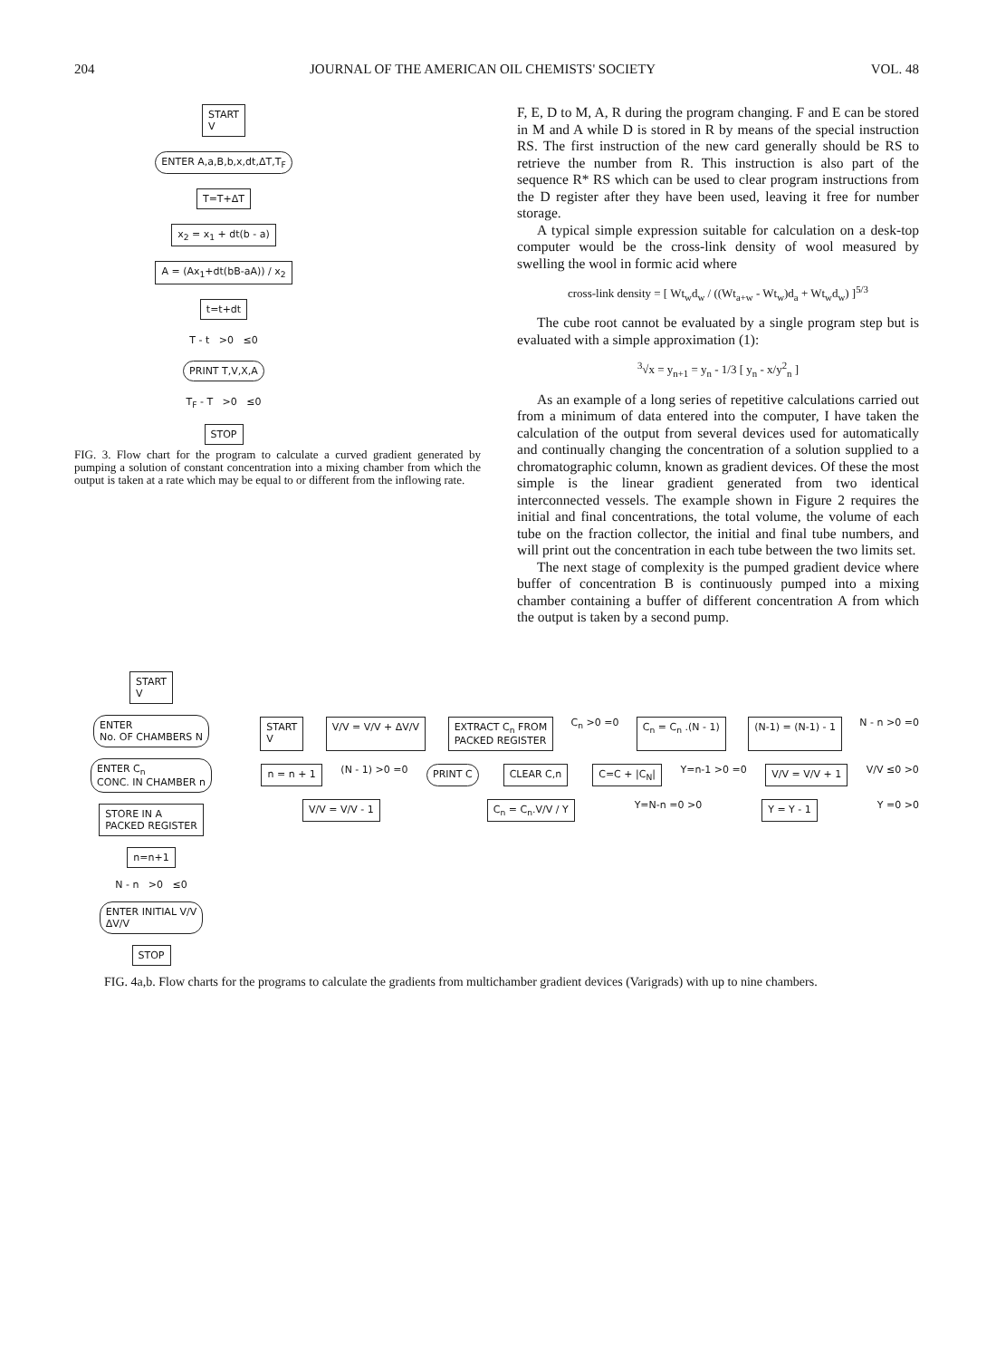204 JOURNAL OF THE AMERICAN OIL CHEMISTS' SOCIETY VOL. 48
START
V
ENTER A,a,B,b,x,dt,ΔT,T<sub>F</sub>
T=T+ΔT
x<sub>2</sub> = x<sub>1</sub> + dt(b - a)
A = (Ax<sub>1</sub>+dt(bB-aA)) / x<sub>2</sub>
t=t+dt
T - t >0 ≤0
PRINT T,V,X,A
T<sub>F</sub> - T >0 ≤0
STOP
FIG. 3. Flow chart for the program to calculate a curved gradient generated by pumping a solution of constant concentration into a mixing chamber from which the output is taken at a rate which may be equal to or different from the inflowing rate.
F, E, D to M, A, R during the program changing. F and E can be stored in M and A while D is stored in R by means of the special instruction RS. The first instruction of the new card generally should be RS to retrieve the number from R. This instruction is also part of the sequence R* RS which can be used to clear program instructions from the D register after they have been used, leaving it free for number storage.
A typical simple expression suitable for calculation on a desk-top computer would be the cross-link density of wool measured by swelling the wool in formic acid where
cross-link density = [ Wt<sub>w</sub>d<sub>w</sub> / ((Wt<sub>a+w</sub> - Wt<sub>w</sub>)d<sub>a</sub> + Wt<sub>w</sub>d<sub>w</sub>) ]<sup>5/3</sup>
The cube root cannot be evaluated by a single program step but is evaluated with a simple approximation (1):
<sup>3</sup>√x = y<sub>n+1</sub> = y<sub>n</sub> - 1/3 [ y<sub>n</sub> - x/y<sup>2</sup><sub>n</sub> ]
As an example of a long series of repetitive calculations carried out from a minimum of data entered into the computer, I have taken the calculation of the output from several devices used for automatically and continually changing the concentration of a solution supplied to a chromatographic column, known as gradient devices. Of these the most simple is the linear gradient generated from two identical interconnected vessels. The example shown in Figure 2 requires the initial and final concentrations, the total volume, the volume of each tube on the fraction collector, the initial and final tube numbers, and will print out the concentration in each tube between the two limits set.
The next stage of complexity is the pumped gradient device where buffer of concentration B is continuously pumped into a mixing chamber containing a buffer of different concentration A from which the output is taken by a second pump.
START
V
ENTER
No. OF CHAMBERS N
ENTER C<sub>n</sub>
CONC. IN CHAMBER n
STORE IN A
PACKED REGISTER
n=n+1
N - n >0 ≤0
ENTER INITIAL V/V
ΔV/V
STOP
START
V
V/V = V/V + ΔV/V
EXTRACT C<sub>n</sub> FROM
PACKED REGISTER
C<sub>n</sub> >0 =0
C<sub>n</sub> = C<sub>n</sub> .(N - 1)
(N-1) = (N-1) - 1
N - n >0 =0
n = n + 1
(N - 1) >0 =0
PRINT C
CLEAR C,n
C=C + |C<sub>N</sub>|
Y=n-1 >0 =0
V/V = V/V + 1
V/V ≤0 >0
V/V = V/V - 1
C<sub>n</sub> = C<sub>n</sub>.V/V / Y
Y=N-n =0 >0
Y = Y - 1
Y =0 >0
FIG. 4a,b. Flow charts for the programs to calculate the gradients from multichamber gradient devices (Varigrads) with up to nine chambers.